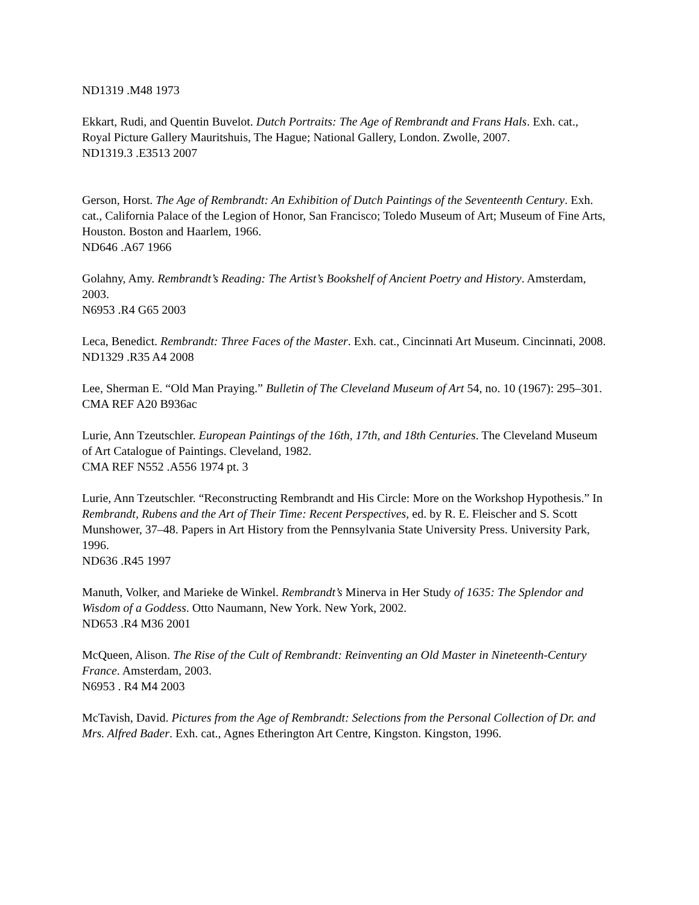ND1319 .M48 1973
Ekkart, Rudi, and Quentin Buvelot. Dutch Portraits: The Age of Rembrandt and Frans Hals. Exh. cat., Royal Picture Gallery Mauritshuis, The Hague; National Gallery, London. Zwolle, 2007.
ND1319.3 .E3513 2007
Gerson, Horst. The Age of Rembrandt: An Exhibition of Dutch Paintings of the Seventeenth Century. Exh. cat., California Palace of the Legion of Honor, San Francisco; Toledo Museum of Art; Museum of Fine Arts, Houston. Boston and Haarlem, 1966.
ND646 .A67 1966
Golahny, Amy. Rembrandt’s Reading: The Artist’s Bookshelf of Ancient Poetry and History. Amsterdam, 2003.
N6953 .R4 G65 2003
Leca, Benedict. Rembrandt: Three Faces of the Master. Exh. cat., Cincinnati Art Museum. Cincinnati, 2008.
ND1329 .R35 A4 2008
Lee, Sherman E. “Old Man Praying.” Bulletin of The Cleveland Museum of Art 54, no. 10 (1967): 295–301.
CMA REF A20 B936ac
Lurie, Ann Tzeutschler. European Paintings of the 16th, 17th, and 18th Centuries. The Cleveland Museum of Art Catalogue of Paintings. Cleveland, 1982.
CMA REF N552 .A556 1974 pt. 3
Lurie, Ann Tzeutschler. “Reconstructing Rembrandt and His Circle: More on the Workshop Hypothesis.” In Rembrandt, Rubens and the Art of Their Time: Recent Perspectives, ed. by R. E. Fleischer and S. Scott Munshower, 37–48. Papers in Art History from the Pennsylvania State University Press. University Park, 1996.
ND636 .R45 1997
Manuth, Volker, and Marieke de Winkel. Rembrandt’s Minerva in Her Study of 1635: The Splendor and Wisdom of a Goddess. Otto Naumann, New York. New York, 2002.
ND653 .R4 M36 2001
McQueen, Alison. The Rise of the Cult of Rembrandt: Reinventing an Old Master in Nineteenth-Century France. Amsterdam, 2003.
N6953 . R4 M4 2003
McTavish, David. Pictures from the Age of Rembrandt: Selections from the Personal Collection of Dr. and Mrs. Alfred Bader. Exh. cat., Agnes Etherington Art Centre, Kingston. Kingston, 1996.